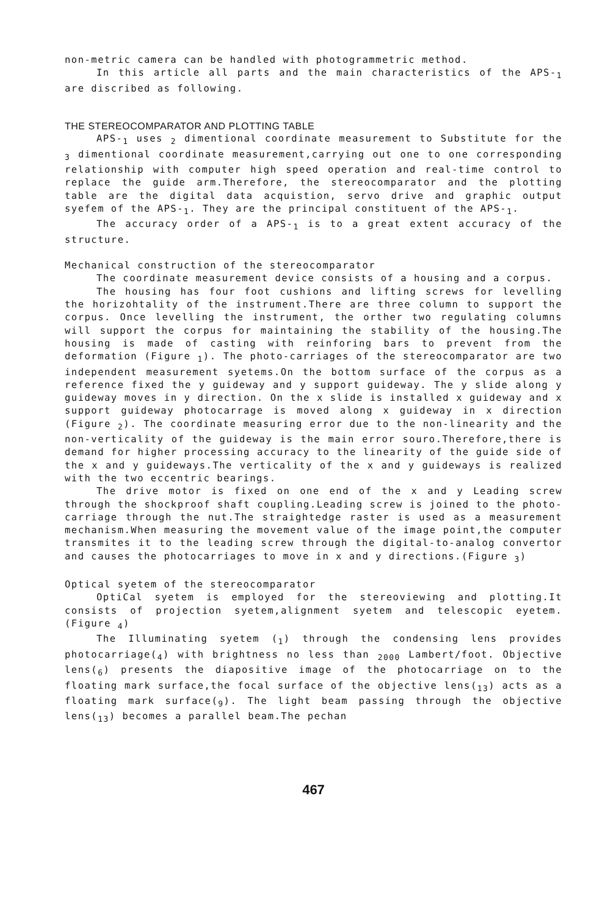non-metric camera can be handled with photogrammetric method.
In this article all parts and the main characteristics of the APS-<sub>1</sub> are discribed as following.
THE STEREOCOMPARATOR AND PLOTTING TABLE
APS-<sub>1</sub> uses <sub>2</sub> dimentional coordinate measurement to Substitute for the <sub>3</sub> dimentional coordinate measurement,carrying out one to one corresponding relationship with computer high speed operation and real-time control to replace the guide arm.Therefore, the stereocomparator and the plotting table are the digital data acquistion, servo drive and graphic output syefem of the APS-<sub>1</sub>. They are the principal constituent of the APS-<sub>1</sub>.
The accuracy order of a APS-<sub>1</sub> is to a great extent accuracy of the structure.
Mechanical construction of the stereocomparator
The coordinate measurement device consists of a housing and a corpus.
The housing has four foot cushions and lifting screws for levelling the horizohtality of the instrument.There are three column to support the corpus. Once levelling the instrument, the orther two regulating columns will support the corpus for maintaining the stability of the housing.The housing is made of casting with reinforing bars to prevent from the deformation (Figure <sub>1</sub>). The photo-carriages of the stereocomparator are two independent measurement syetems.On the bottom surface of the corpus as a reference fixed the y guideway and y support guideway. The y slide along y guideway moves in y direction. On the x slide is installed x guideway and x support guideway photocarrage is moved along x guideway in x direction (Figure <sub>2</sub>). The coordinate measuring error due to the non-linearity and the non-verticality of the guideway is the main error souro.Therefore,there is demand for higher processing accuracy to the linearity of the guide side of the x and y guideways.The verticality of the x and y guideways is realized with the two eccentric bearings.
The drive motor is fixed on one end of the x and y Leading screw through the shockproof shaft coupling.Leading screw is joined to the photo-carriage through the nut.The straightedge raster is used as a measurement mechanism.When measuring the movement value of the image point,the computer transmites it to the leading screw through the digital-to-analog convertor and causes the photocarriages to move in x and y directions.(Figure <sub>3</sub>)
Optical syetem of the stereocomparator
OptiCal syetem is employed for the stereoviewing and plotting.It consists of projection syetem,alignment syetem and telescopic eyetem.(Figure <sub>4</sub>)
The Illuminating syetem (<sub>1</sub>) through the condensing lens provides photocarriage(<sub>4</sub>) with brightness no less than <sub>2000</sub> Lambert/foot. Objective lens(<sub>6</sub>) presents the diapositive image of the photocarriage on to the floating mark surface,the focal surface of the objective lens(<sub>13</sub>) acts as a floating mark surface(<sub>9</sub>). The light beam passing through the objective lens(<sub>13</sub>) becomes a parallel beam.The pechan
467